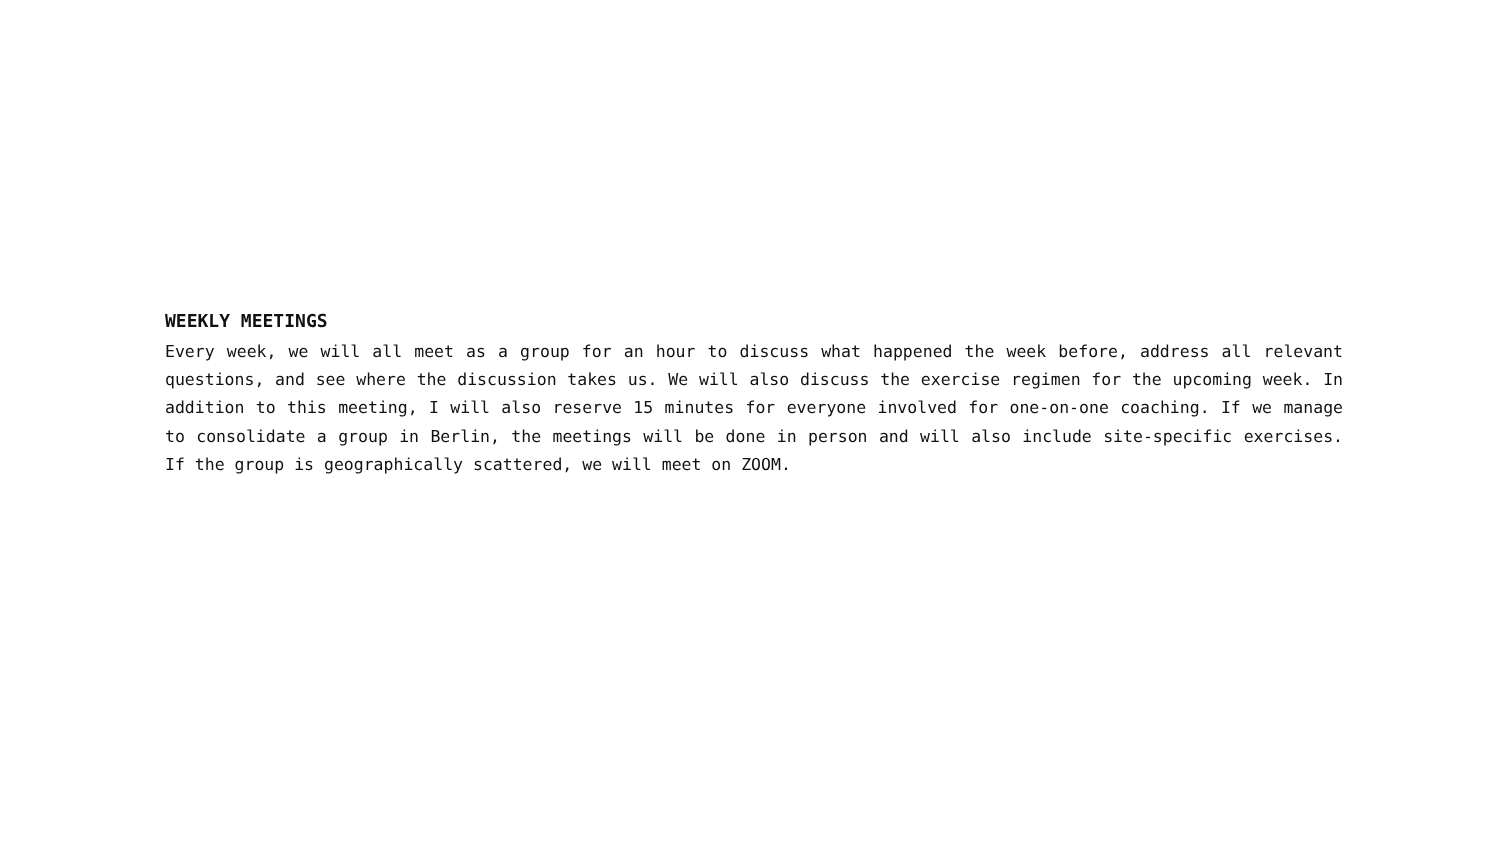WEEKLY MEETINGS
Every week, we will all meet as a group for an hour to discuss what happened the week before, address all relevant questions, and see where the discussion takes us. We will also discuss the exercise regimen for the upcoming week. In addition to this meeting, I will also reserve 15 minutes for everyone involved for one-on-one coaching. If we manage to consolidate a group in Berlin, the meetings will be done in person and will also include site-specific exercises. If the group is geographically scattered, we will meet on ZOOM.